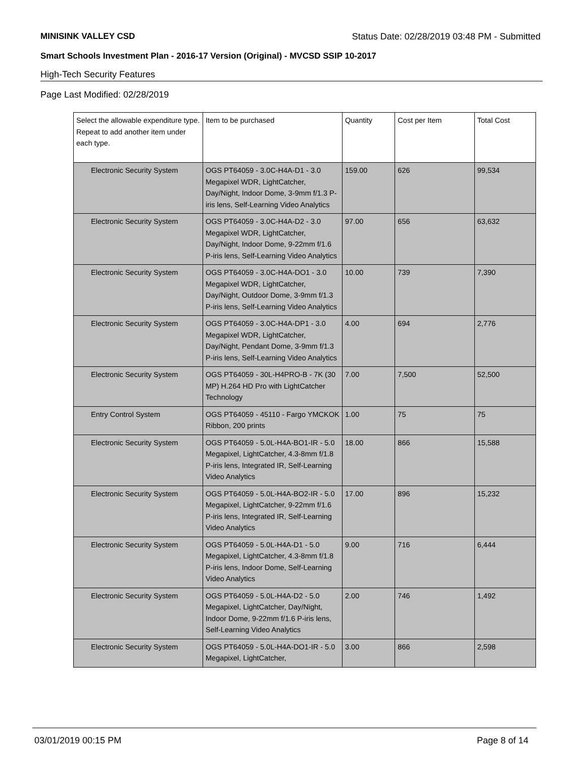MINISINK VALLEY CSD Status Date: 02/28/2019 03:48 PM - Submitted
Smart Schools Investment Plan - 2016-17 Version (Original) - MVCSD SSIP 10-2017
High-Tech Security Features
Page Last Modified: 02/28/2019
| Select the allowable expenditure type. Repeat to add another item under each type. | Item to be purchased | Quantity | Cost per Item | Total Cost |
| --- | --- | --- | --- | --- |
| Electronic Security System | OGS PT64059 - 3.0C-H4A-D1 - 3.0 Megapixel WDR, LightCatcher, Day/Night, Indoor Dome, 3-9mm f/1.3 P-iris lens, Self-Learning Video Analytics | 159.00 | 626 | 99,534 |
| Electronic Security System | OGS PT64059 - 3.0C-H4A-D2 - 3.0 Megapixel WDR, LightCatcher, Day/Night, Indoor Dome, 9-22mm f/1.6 P-iris lens, Self-Learning Video Analytics | 97.00 | 656 | 63,632 |
| Electronic Security System | OGS PT64059 - 3.0C-H4A-DO1 - 3.0 Megapixel WDR, LightCatcher, Day/Night, Outdoor Dome, 3-9mm f/1.3 P-iris lens, Self-Learning Video Analytics | 10.00 | 739 | 7,390 |
| Electronic Security System | OGS PT64059 - 3.0C-H4A-DP1 - 3.0 Megapixel WDR, LightCatcher, Day/Night, Pendant Dome, 3-9mm f/1.3 P-iris lens, Self-Learning Video Analytics | 4.00 | 694 | 2,776 |
| Electronic Security System | OGS PT64059 - 30L-H4PRO-B - 7K (30 MP) H.264 HD Pro with LightCatcher Technology | 7.00 | 7,500 | 52,500 |
| Entry Control System | OGS PT64059 - 45110 - Fargo YMCKOK Ribbon, 200 prints | 1.00 | 75 | 75 |
| Electronic Security System | OGS PT64059 - 5.0L-H4A-BO1-IR - 5.0 Megapixel, LightCatcher, 4.3-8mm f/1.8 P-iris lens, Integrated IR, Self-Learning Video Analytics | 18.00 | 866 | 15,588 |
| Electronic Security System | OGS PT64059 - 5.0L-H4A-BO2-IR - 5.0 Megapixel, LightCatcher, 9-22mm f/1.6 P-iris lens, Integrated IR, Self-Learning Video Analytics | 17.00 | 896 | 15,232 |
| Electronic Security System | OGS PT64059 - 5.0L-H4A-D1 - 5.0 Megapixel, LightCatcher, 4.3-8mm f/1.8 P-iris lens, Indoor Dome, Self-Learning Video Analytics | 9.00 | 716 | 6,444 |
| Electronic Security System | OGS PT64059 - 5.0L-H4A-D2 - 5.0 Megapixel, LightCatcher, Day/Night, Indoor Dome, 9-22mm f/1.6 P-iris lens, Self-Learning Video Analytics | 2.00 | 746 | 1,492 |
| Electronic Security System | OGS PT64059 - 5.0L-H4A-DO1-IR - 5.0 Megapixel, LightCatcher, | 3.00 | 866 | 2,598 |
03/01/2019 00:15 PM Page 8 of 14